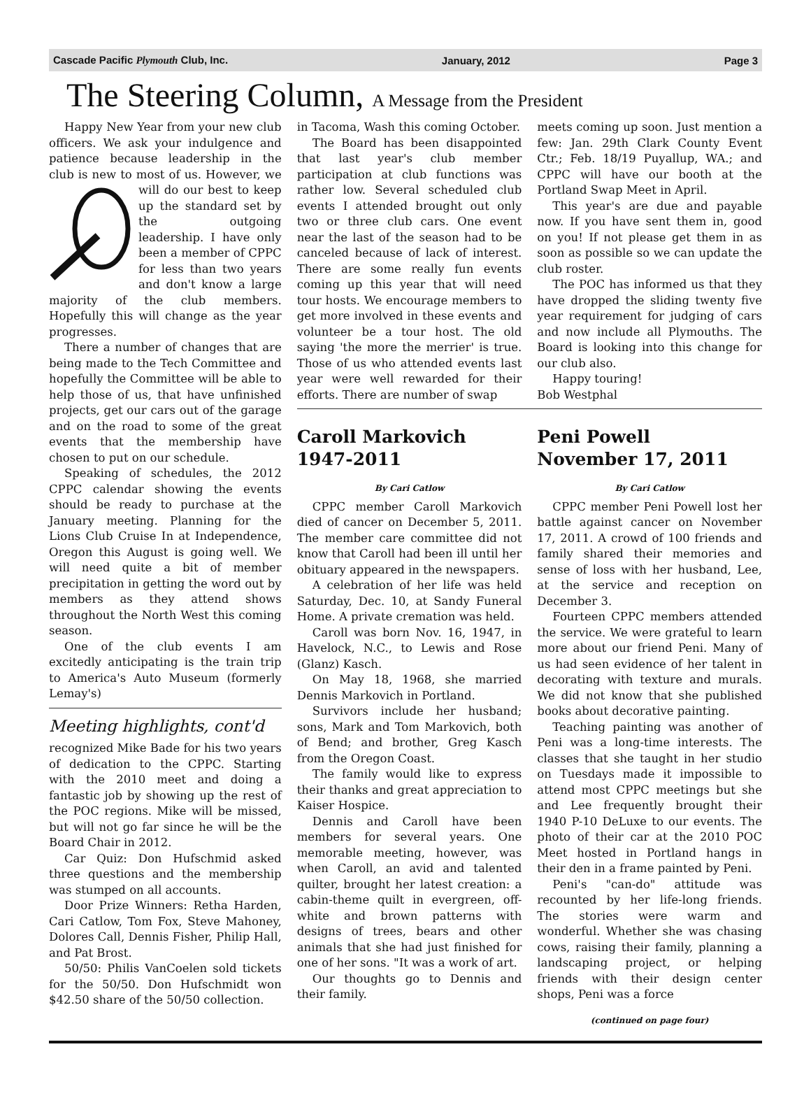Cascade Pacific Plymouth Club, Inc. January, 2012 Page 3
The Steering Column, A Message from the President
Happy New Year from your new club officers. We ask your indulgence and patience because leadership in the club is new to most of us. However, we will do our best to keep up the standard set by the outgoing leadership. I have only been a member of CPPC for less than two years and don't know a large majority of the club members. Hopefully this will change as the year progresses.
There a number of changes that are being made to the Tech Committee and hopefully the Committee will be able to help those of us, that have unfinished projects, get our cars out of the garage and on the road to some of the great events that the membership have chosen to put on our schedule.
Speaking of schedules, the 2012 CPPC calendar showing the events should be ready to purchase at the January meeting. Planning for the Lions Club Cruise In at Independence, Oregon this August is going well. We will need quite a bit of member precipitation in getting the word out by members as they attend shows throughout the North West this coming season.
One of the club events I am excitedly anticipating is the train trip to America's Auto Museum (formerly Lemay's)
Meeting highlights, cont'd
recognized Mike Bade for his two years of dedication to the CPPC. Starting with the 2010 meet and doing a fantastic job by showing up the rest of the POC regions. Mike will be missed, but will not go far since he will be the Board Chair in 2012.
Car Quiz: Don Hufschmid asked three questions and the membership was stumped on all accounts.
Door Prize Winners: Retha Harden, Cari Catlow, Tom Fox, Steve Mahoney, Dolores Call, Dennis Fisher, Philip Hall, and Pat Brost.
50/50: Philis VanCoelen sold tickets for the 50/50. Don Hufschmidt won $42.50 share of the 50/50 collection.
in Tacoma, Wash this coming October.
The Board has been disappointed that last year's club member participation at club functions was rather low. Several scheduled club events I attended brought out only two or three club cars. One event near the last of the season had to be canceled because of lack of interest. There are some really fun events coming up this year that will need tour hosts. We encourage members to get more involved in these events and volunteer be a tour host. The old saying 'the more the merrier' is true. Those of us who attended events last year were well rewarded for their efforts. There are number of swap
meets coming up soon. Just mention a few: Jan. 29th Clark County Event Ctr.; Feb. 18/19 Puyallup, WA.; and CPPC will have our booth at the Portland Swap Meet in April.
This year's are due and payable now. If you have sent them in, good on you! If not please get them in as soon as possible so we can update the club roster.
The POC has informed us that they have dropped the sliding twenty five year requirement for judging of cars and now include all Plymouths. The Board is looking into this change for our club also.
Happy touring!
Bob Westphal
Caroll Markovich
1947-2011
By Cari Catlow
CPPC member Caroll Markovich died of cancer on December 5, 2011. The member care committee did not know that Caroll had been ill until her obituary appeared in the newspapers.
A celebration of her life was held Saturday, Dec. 10, at Sandy Funeral Home. A private cremation was held.
Caroll was born Nov. 16, 1947, in Havelock, N.C., to Lewis and Rose (Glanz) Kasch.
On May 18, 1968, she married Dennis Markovich in Portland.
Survivors include her husband; sons, Mark and Tom Markovich, both of Bend; and brother, Greg Kasch from the Oregon Coast.
The family would like to express their thanks and great appreciation to Kaiser Hospice.
Dennis and Caroll have been members for several years. One memorable meeting, however, was when Caroll, an avid and talented quilter, brought her latest creation: a cabin-theme quilt in evergreen, off-white and brown patterns with designs of trees, bears and other animals that she had just finished for one of her sons. "It was a work of art.
Our thoughts go to Dennis and their family.
Peni Powell
November 17, 2011
By Cari Catlow
CPPC member Peni Powell lost her battle against cancer on November 17, 2011. A crowd of 100 friends and family shared their memories and sense of loss with her husband, Lee, at the service and reception on December 3.
Fourteen CPPC members attended the service. We were grateful to learn more about our friend Peni. Many of us had seen evidence of her talent in decorating with texture and murals. We did not know that she published books about decorative painting.
Teaching painting was another of Peni was a long-time interests. The classes that she taught in her studio on Tuesdays made it impossible to attend most CPPC meetings but she and Lee frequently brought their 1940 P-10 DeLuxe to our events. The photo of their car at the 2010 POC Meet hosted in Portland hangs in their den in a frame painted by Peni.
Peni's "can-do" attitude was recounted by her life-long friends. The stories were warm and wonderful. Whether she was chasing cows, raising their family, planning a landscaping project, or helping friends with their design center shops, Peni was a force
(continued on page four)